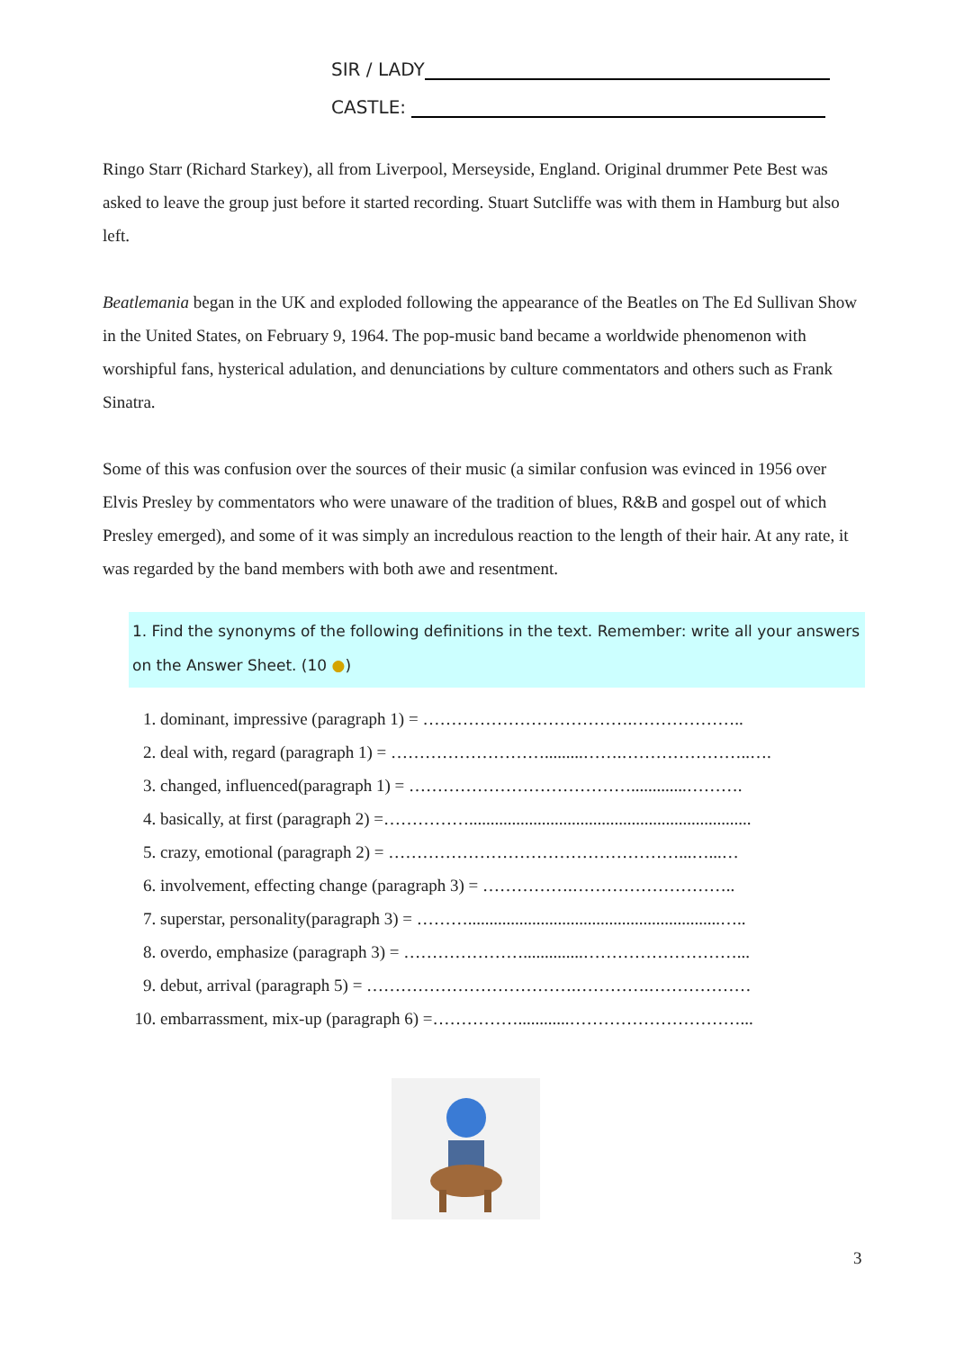SIR / LADY
CASTLE:
Ringo Starr (Richard Starkey), all from Liverpool, Merseyside, England. Original drummer Pete Best was asked to leave the group just before it started recording. Stuart Sutcliffe was with them in Hamburg but also left.
Beatlemania began in the UK and exploded following the appearance of the Beatles on The Ed Sullivan Show in the United States, on February 9, 1964. The pop-music band became a worldwide phenomenon with worshipful fans, hysterical adulation, and denunciations by culture commentators and others such as Frank Sinatra.
Some of this was confusion over the sources of their music (a similar confusion was evinced in 1956 over Elvis Presley by commentators who were unaware of the tradition of blues, R&B and gospel out of which Presley emerged), and some of it was simply an incredulous reaction to the length of their hair. At any rate, it was regarded by the band members with both awe and resentment.
1. Find the synonyms of the following definitions in the text. Remember: write all your answers on the Answer Sheet. (10 ●)
1. dominant, impressive (paragraph 1) = ……………………………….………………..
2. deal with, regard (paragraph 1) = ……………………….........…….…………………..….
3. changed, influenced(paragraph 1) = ………………………………….............……….
4. basically, at first (paragraph 2) =……………..................................................................
5. crazy, emotional (paragraph 2) = ……………………………………………...…...…
6. involvement, effecting change (paragraph 3) = …………….………………………..
7. superstar, personality(paragraph 3) = ………...........................................................…..
8. overdo, emphasize (paragraph 3) = …………………..............………………………...
9. debut, arrival (paragraph 5) = ……………………………….………….………………
10. embarrassment, mix-up (paragraph 6) =……………............…………………………...
3